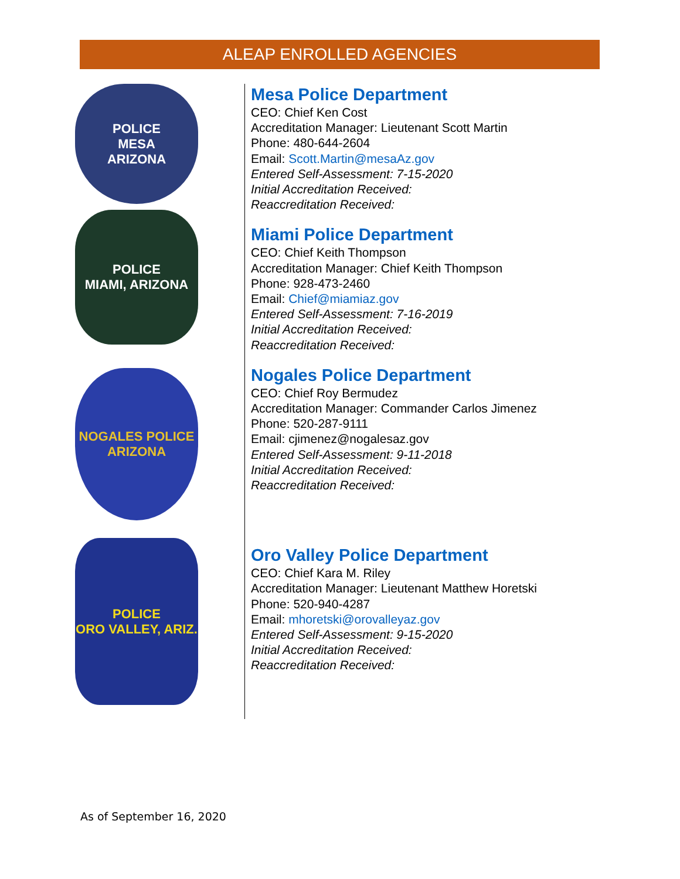ALEAP ENROLLED AGENCIES
POLICE
MESA
ARIZONA
POLICE
MIAMI, ARIZONA
NOGALES POLICE
ARIZONA
POLICE
ORO VALLEY, ARIZ.
Mesa Police Department
CEO: Chief Ken Cost
Accreditation Manager: Lieutenant Scott Martin
Phone: 480-644-2604
Email: Scott.Martin@mesaAz.gov
Entered Self-Assessment: 7-15-2020
Initial Accreditation Received:
Reaccreditation Received:
Miami Police Department
CEO: Chief Keith Thompson
Accreditation Manager: Chief Keith Thompson
Phone: 928-473-2460
Email: Chief@miamiaz.gov
Entered Self-Assessment: 7-16-2019
Initial Accreditation Received:
Reaccreditation Received:
Nogales Police Department
CEO: Chief Roy Bermudez
Accreditation Manager: Commander Carlos Jimenez
Phone: 520-287-9111
Email: cjimenez@nogalesaz.gov
Entered Self-Assessment: 9-11-2018
Initial Accreditation Received:
Reaccreditation Received:
Oro Valley Police Department
CEO: Chief Kara M. Riley
Accreditation Manager: Lieutenant Matthew Horetski
Phone: 520-940-4287
Email: mhoretski@orovalleyaz.gov
Entered Self-Assessment: 9-15-2020
Initial Accreditation Received:
Reaccreditation Received:
As of September 16, 2020